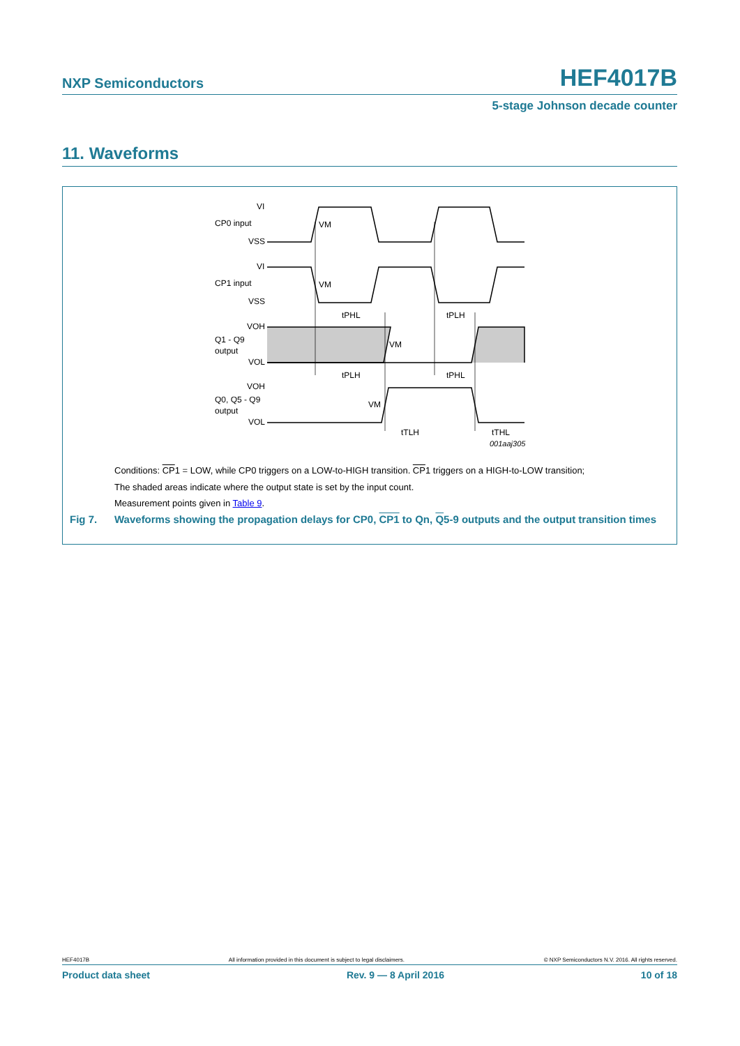NXP Semiconductors HEF4017B
5-stage Johnson decade counter
11. Waveforms
VI
CP0 input
VSS
VI
CP1 input
VSS
VOH
Q1 - Q9
output
VOL
VOH
Q0, Q5 - Q9
output
VOL
VM
VM
VM
VM
tPHL
tPLH
tPLH
tPHL
tTLH
tTHL
001aaj305
Conditions: CP1 = LOW, while CP0 triggers on a LOW-to-HIGH transition. CP1 triggers on a HIGH-to-LOW transition;
The shaded areas indicate where the output state is set by the input count.
Measurement points given in Table 9.
Fig 7. Waveforms showing the propagation delays for CP0, CP1 to Qn, Q5-9 outputs and the output transition times
HEF4017B All information provided in this document is subject to legal disclaimers. © NXP Semiconductors N.V. 2016. All rights reserved.
Product data sheet Rev. 9 — 8 April 2016 10 of 18